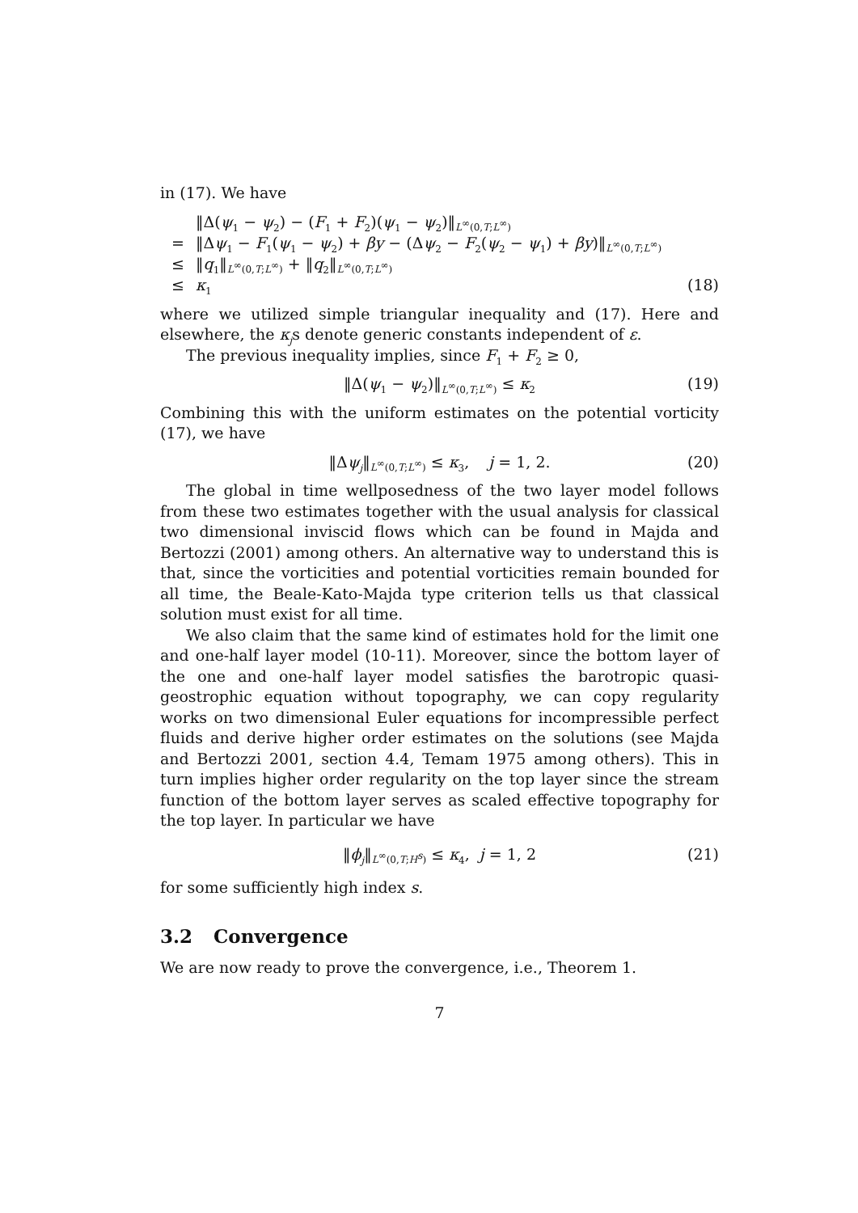in (17). We have
‖Δ(ψ<sub>1</sub> − ψ<sub>2</sub>) − (F<sub>1</sub> + F<sub>2</sub>)(ψ<sub>1</sub> − ψ<sub>2</sub>)‖<sub>L<sup>∞</sup>(0,T;L<sup>∞</sup>)</sub>
= ‖Δψ<sub>1</sub> − F<sub>1</sub>(ψ<sub>1</sub> − ψ<sub>2</sub>) + βy − (Δψ<sub>2</sub> − F<sub>2</sub>(ψ<sub>2</sub> − ψ<sub>1</sub>) + βy)‖<sub>L<sup>∞</sup>(0,T;L<sup>∞</sup>)</sub>
≤ ‖q<sub>1</sub>‖<sub>L<sup>∞</sup>(0,T;L<sup>∞</sup>)</sub> + ‖q<sub>2</sub>‖<sub>L<sup>∞</sup>(0,T;L<sup>∞</sup>)</sub>
≤ κ<sub>1</sub> (18)
where we utilized simple triangular inequality and (17). Here and elsewhere, the κ<sub>j</sub>s denote generic constants independent of ε.
The previous inequality implies, since F<sub>1</sub> + F<sub>2</sub> ≥ 0,
‖Δ(ψ<sub>1</sub> − ψ<sub>2</sub>)‖<sub>L<sup>∞</sup>(0,T;L<sup>∞</sup>)</sub> ≤ κ<sub>2</sub> (19)
Combining this with the uniform estimates on the potential vorticity (17), we have
‖Δψ<sub>j</sub>‖<sub>L<sup>∞</sup>(0,T;L<sup>∞</sup>)</sub> ≤ κ<sub>3</sub>, j = 1, 2. (20)
The global in time wellposedness of the two layer model follows from these two estimates together with the usual analysis for classical two dimensional inviscid flows which can be found in Majda and Bertozzi (2001) among others. An alternative way to understand this is that, since the vorticities and potential vorticities remain bounded for all time, the Beale-Kato-Majda type criterion tells us that classical solution must exist for all time.
We also claim that the same kind of estimates hold for the limit one and one-half layer model (10-11). Moreover, since the bottom layer of the one and one-half layer model satisfies the barotropic quasi-geostrophic equation without topography, we can copy regularity works on two dimensional Euler equations for incompressible perfect fluids and derive higher order estimates on the solutions (see Majda and Bertozzi 2001, section 4.4, Temam 1975 among others). This in turn implies higher order regularity on the top layer since the stream function of the bottom layer serves as scaled effective topography for the top layer. In particular we have
‖ϕ<sub>j</sub>‖<sub>L<sup>∞</sup>(0,T;H<sup>s</sup>)</sub> ≤ κ<sub>4</sub>, j = 1, 2 (21)
for some sufficiently high index s.
3.2 Convergence
We are now ready to prove the convergence, i.e., Theorem 1.
7